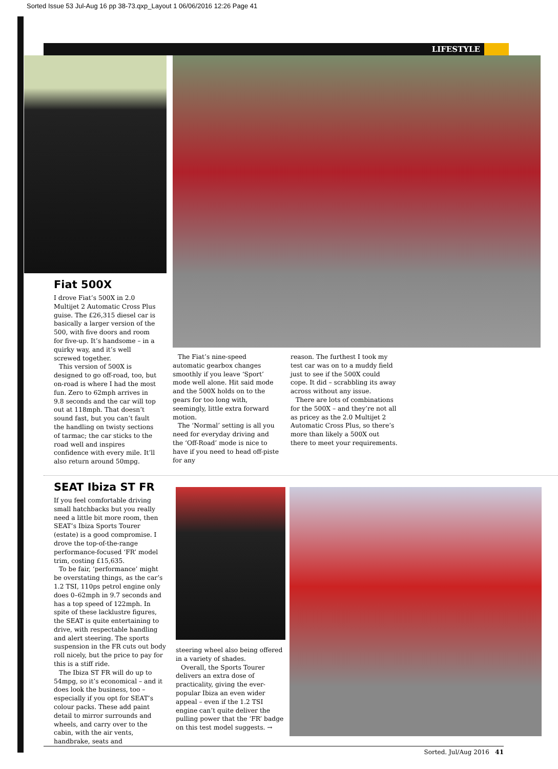Sorted Issue 53 Jul-Aug 16 pp 38-73.qxp_Layout 1 06/06/2016 12:26 Page 41
LIFESTYLE
Fiat 500X
I drove Fiat’s 500X in 2.0 Multijet 2 Automatic Cross Plus guise. The £26,315 diesel car is basically a larger version of the 500, with five doors and room for five-up. It’s handsome – in a quirky way, and it’s well screwed together.
This version of 500X is designed to go off-road, too, but on-road is where I had the most fun. Zero to 62mph arrives in 9.8 seconds and the car will top out at 118mph. That doesn’t sound fast, but you can’t fault the handling on twisty sections of tarmac; the car sticks to the road well and inspires confidence with every mile. It’ll also return around 50mpg.
The Fiat’s nine-speed automatic gearbox changes smoothly if you leave ‘Sport’ mode well alone. Hit said mode and the 500X holds on to the gears for too long with, seemingly, little extra forward motion.
The ‘Normal’ setting is all you need for everyday driving and the ‘Off-Road’ mode is nice to have if you need to head off-piste for any
reason. The furthest I took my test car was on to a muddy field just to see if the 500X could cope. It did – scrabbling its away across without any issue.
There are lots of combinations for the 500X – and they’re not all as pricey as the 2.0 Multijet 2 Automatic Cross Plus, so there’s more than likely a 500X out there to meet your requirements.
SEAT Ibiza ST FR
If you feel comfortable driving small hatchbacks but you really need a little bit more room, then SEAT’s Ibiza Sports Tourer (estate) is a good compromise. I drove the top-of-the-range performance-focused ‘FR’ model trim, costing £15,635.
To be fair, ‘performance’ might be overstating things, as the car’s 1.2 TSI, 110ps petrol engine only does 0–62mph in 9.7 seconds and has a top speed of 122mph. In spite of these lacklustre figures, the SEAT is quite entertaining to drive, with respectable handling and alert steering. The sports suspension in the FR cuts out body roll nicely, but the price to pay for this is a stiff ride.
The Ibiza ST FR will do up to 54mpg, so it’s economical – and it does look the business, too – especially if you opt for SEAT’s colour packs. These add paint detail to mirror surrounds and wheels, and carry over to the cabin, with the air vents, handbrake, seats and
steering wheel also being offered in a variety of shades.
Overall, the Sports Tourer delivers an extra dose of practicality, giving the ever-popular Ibiza an even wider appeal – even if the 1.2 TSI engine can’t quite deliver the pulling power that the ‘FR’ badge on this test model suggests. →
Sorted. Jul/Aug 2016 41